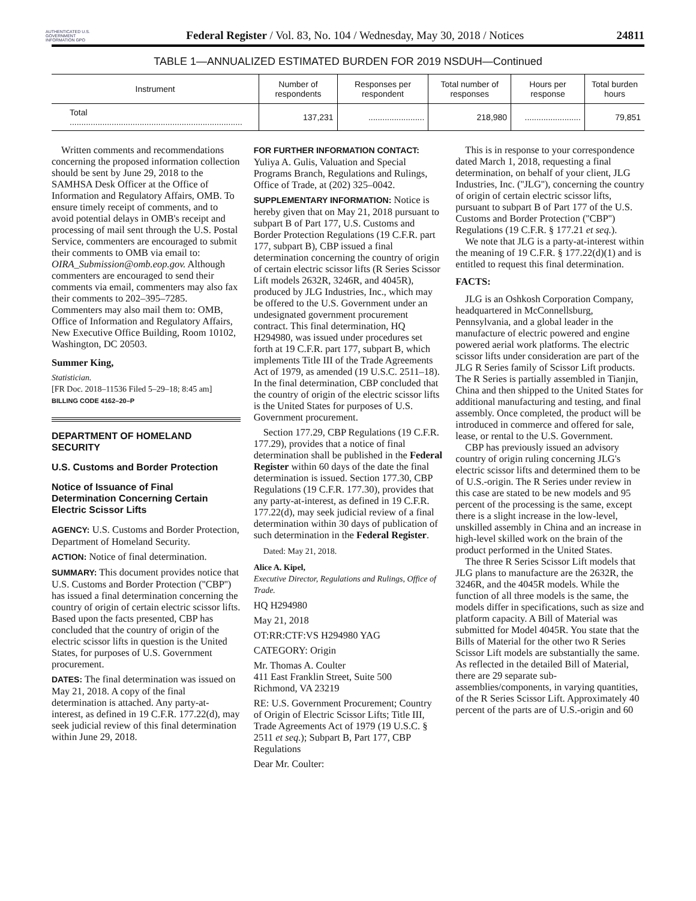AUTHENTICATED U.S. GOVERNMENT INFORMATION GPO
Federal Register / Vol. 83, No. 104 / Wednesday, May 30, 2018 / Notices
24811
TABLE 1—ANNUALIZED ESTIMATED BURDEN FOR 2019 NSDUH—Continued
| Instrument | Number of respondents | Responses per respondent | Total number of responses | Hours per response | Total burden hours |
| --- | --- | --- | --- | --- | --- |
| Total .......................................................................... | 137,231 | ........................ | 218,980 | ........................ | 79,851 |
Written comments and recommendations concerning the proposed information collection should be sent by June 29, 2018 to the SAMHSA Desk Officer at the Office of Information and Regulatory Affairs, OMB. To ensure timely receipt of comments, and to avoid potential delays in OMB's receipt and processing of mail sent through the U.S. Postal Service, commenters are encouraged to submit their comments to OMB via email to: OIRA_Submission@omb.eop.gov. Although commenters are encouraged to send their comments via email, commenters may also fax their comments to 202–395–7285. Commenters may also mail them to: OMB, Office of Information and Regulatory Affairs, New Executive Office Building, Room 10102, Washington, DC 20503.
Summer King,
Statistician.
[FR Doc. 2018–11536 Filed 5–29–18; 8:45 am]
BILLING CODE 4162–20–P
DEPARTMENT OF HOMELAND SECURITY
U.S. Customs and Border Protection
Notice of Issuance of Final Determination Concerning Certain Electric Scissor Lifts
AGENCY: U.S. Customs and Border Protection, Department of Homeland Security.
ACTION: Notice of final determination.
SUMMARY: This document provides notice that U.S. Customs and Border Protection (''CBP'') has issued a final determination concerning the country of origin of certain electric scissor lifts. Based upon the facts presented, CBP has concluded that the country of origin of the electric scissor lifts in question is the United States, for purposes of U.S. Government procurement.
DATES: The final determination was issued on May 21, 2018. A copy of the final determination is attached. Any party-at-interest, as defined in 19 C.F.R. 177.22(d), may seek judicial review of this final determination within June 29, 2018.
FOR FURTHER INFORMATION CONTACT: Yuliya A. Gulis, Valuation and Special Programs Branch, Regulations and Rulings, Office of Trade, at (202) 325–0042.
SUPPLEMENTARY INFORMATION: Notice is hereby given that on May 21, 2018 pursuant to subpart B of Part 177, U.S. Customs and Border Protection Regulations (19 C.F.R. part 177, subpart B), CBP issued a final determination concerning the country of origin of certain electric scissor lifts (R Series Scissor Lift models 2632R, 3246R, and 4045R), produced by JLG Industries, Inc., which may be offered to the U.S. Government under an undesignated government procurement contract. This final determination, HQ H294980, was issued under procedures set forth at 19 C.F.R. part 177, subpart B, which implements Title III of the Trade Agreements Act of 1979, as amended (19 U.S.C. 2511–18). In the final determination, CBP concluded that the country of origin of the electric scissor lifts is the United States for purposes of U.S. Government procurement.
Section 177.29, CBP Regulations (19 C.F.R. 177.29), provides that a notice of final determination shall be published in the Federal Register within 60 days of the date the final determination is issued. Section 177.30, CBP Regulations (19 C.F.R. 177.30), provides that any party-at-interest, as defined in 19 C.F.R. 177.22(d), may seek judicial review of a final determination within 30 days of publication of such determination in the Federal Register.
Dated: May 21, 2018.
Alice A. Kipel,
Executive Director, Regulations and Rulings, Office of Trade.
HQ H294980
May 21, 2018
OT:RR:CTF:VS H294980 YAG
CATEGORY: Origin
Mr. Thomas A. Coulter
411 East Franklin Street, Suite 500
Richmond, VA 23219
RE: U.S. Government Procurement; Country of Origin of Electric Scissor Lifts; Title III, Trade Agreements Act of 1979 (19 U.S.C. § 2511 et seq.); Subpart B, Part 177, CBP Regulations
Dear Mr. Coulter:
This is in response to your correspondence dated March 1, 2018, requesting a final determination, on behalf of your client, JLG Industries, Inc. (''JLG''), concerning the country of origin of certain electric scissor lifts, pursuant to subpart B of Part 177 of the U.S. Customs and Border Protection (''CBP'') Regulations (19 C.F.R. § 177.21 et seq.).
We note that JLG is a party-at-interest within the meaning of 19 C.F.R. § 177.22(d)(1) and is entitled to request this final determination.
FACTS:
JLG is an Oshkosh Corporation Company, headquartered in McConnellsburg, Pennsylvania, and a global leader in the manufacture of electric powered and engine powered aerial work platforms. The electric scissor lifts under consideration are part of the JLG R Series family of Scissor Lift products. The R Series is partially assembled in Tianjin, China and then shipped to the United States for additional manufacturing and testing, and final assembly. Once completed, the product will be introduced in commerce and offered for sale, lease, or rental to the U.S. Government.
CBP has previously issued an advisory country of origin ruling concerning JLG's electric scissor lifts and determined them to be of U.S.-origin. The R Series under review in this case are stated to be new models and 95 percent of the processing is the same, except there is a slight increase in the low-level, unskilled assembly in China and an increase in high-level skilled work on the brain of the product performed in the United States.
The three R Series Scissor Lift models that JLG plans to manufacture are the 2632R, the 3246R, and the 4045R models. While the function of all three models is the same, the models differ in specifications, such as size and platform capacity. A Bill of Material was submitted for Model 4045R. You state that the Bills of Material for the other two R Series Scissor Lift models are substantially the same. As reflected in the detailed Bill of Material, there are 29 separate sub-assemblies/components, in varying quantities, of the R Series Scissor Lift. Approximately 40 percent of the parts are of U.S.-origin and 60